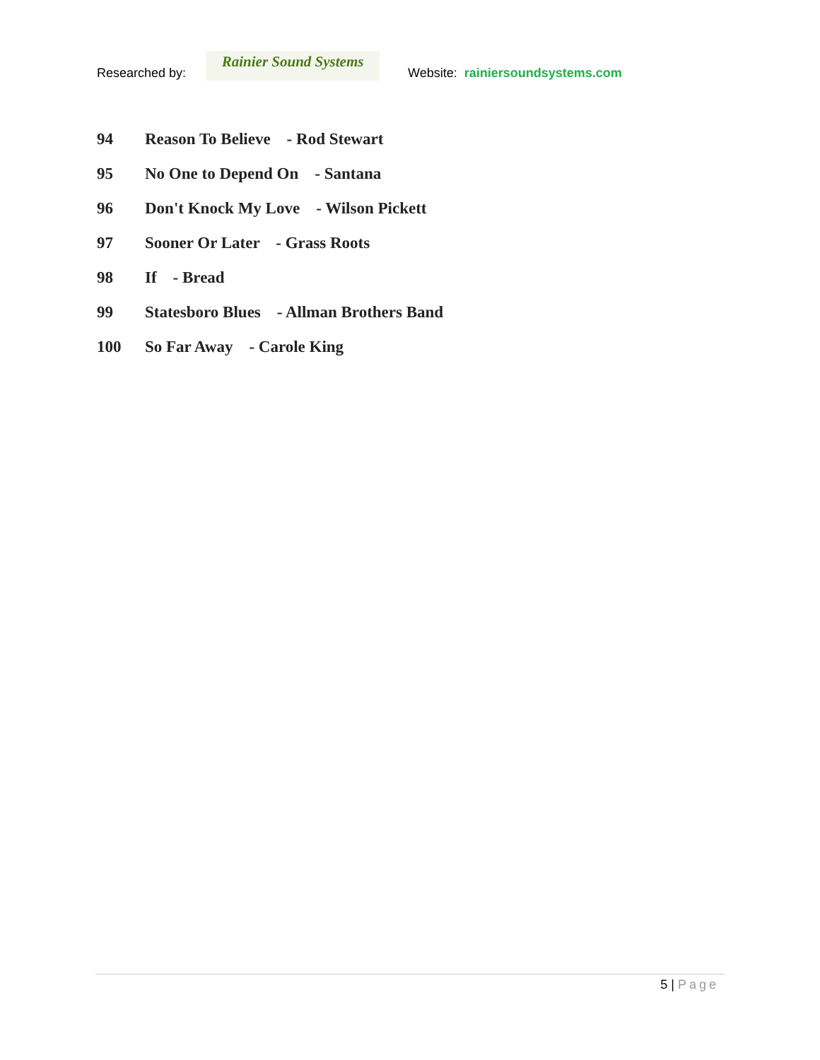Researched by:
Rainier Sound Systems
Website: rainiersoundsystems.com
94 Reason To Believe - Rod Stewart
95 No One to Depend On - Santana
96 Don't Knock My Love - Wilson Pickett
97 Sooner Or Later - Grass Roots
98 If - Bread
99 Statesboro Blues - Allman Brothers Band
100 So Far Away - Carole King
5 | Page